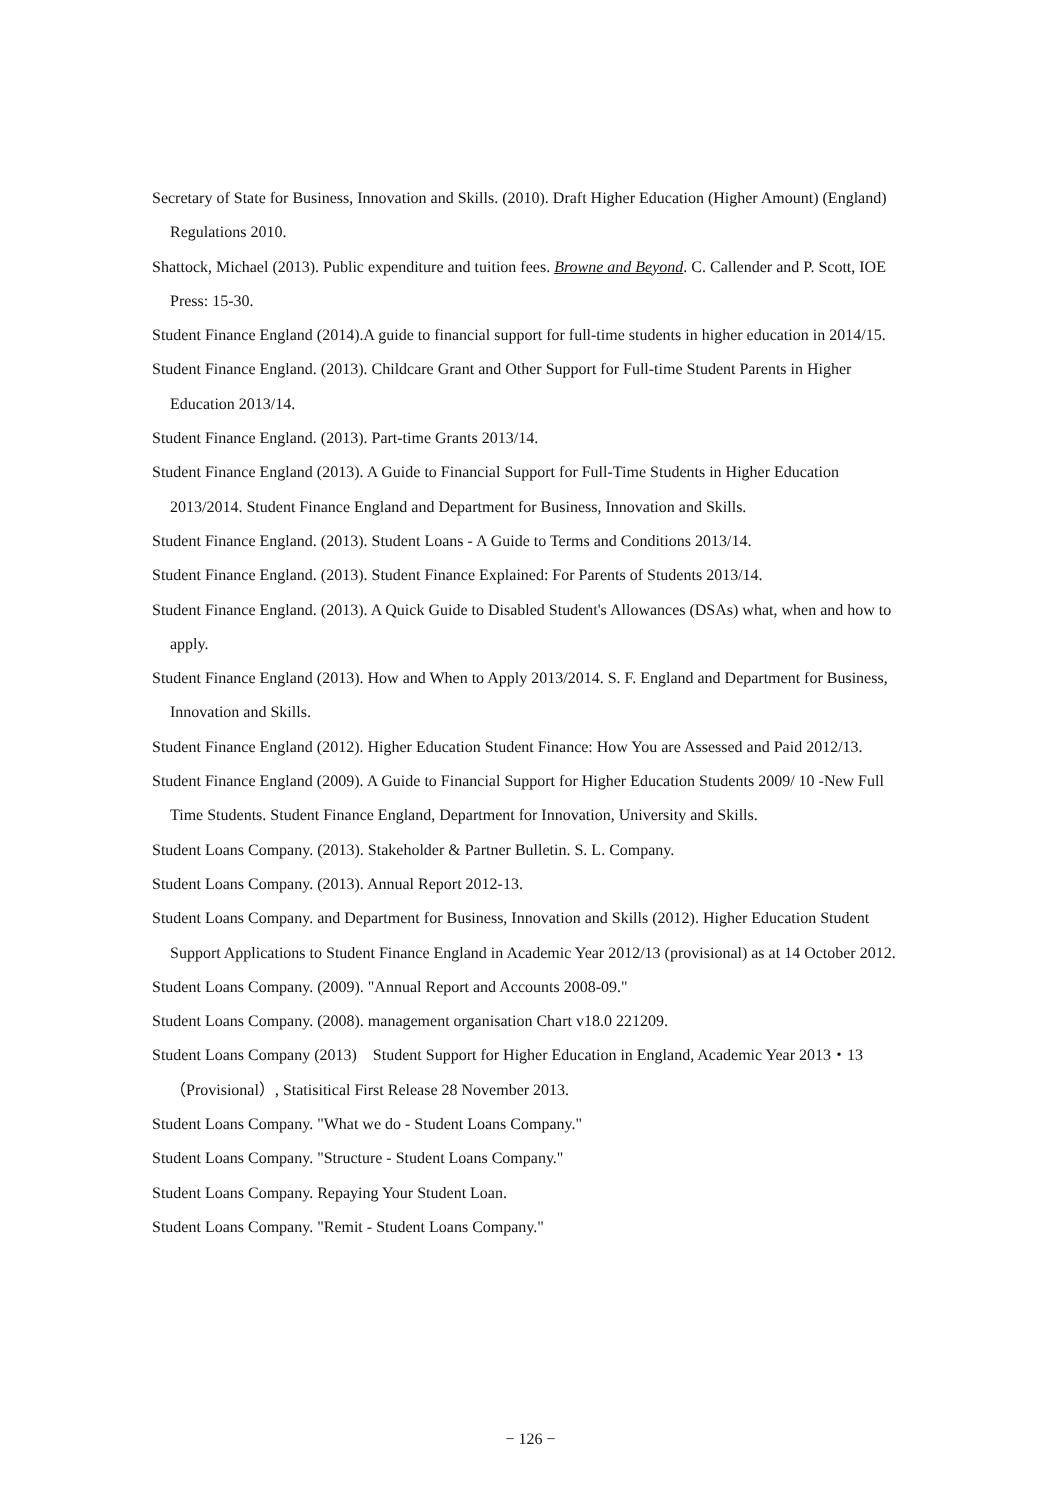Secretary of State for Business, Innovation and Skills. (2010). Draft Higher Education (Higher Amount) (England) Regulations 2010.
Shattock, Michael (2013). Public expenditure and tuition fees. Browne and Beyond. C. Callender and P. Scott, IOE Press: 15-30.
Student Finance England (2014).A guide to financial support for full-time students in higher education in 2014/15.
Student Finance England. (2013). Childcare Grant and Other Support for Full-time Student Parents in Higher Education 2013/14.
Student Finance England. (2013). Part-time Grants 2013/14.
Student Finance England (2013). A Guide to Financial Support for Full-Time Students in Higher Education 2013/2014. Student Finance England and Department for Business, Innovation and Skills.
Student Finance England. (2013). Student Loans - A Guide to Terms and Conditions 2013/14.
Student Finance England. (2013). Student Finance Explained: For Parents of Students 2013/14.
Student Finance England. (2013). A Quick Guide to Disabled Student's Allowances (DSAs) what, when and how to apply.
Student Finance England (2013). How and When to Apply 2013/2014. S. F. England and Department for Business, Innovation and Skills.
Student Finance England (2012). Higher Education Student Finance: How You are Assessed and Paid 2012/13.
Student Finance England (2009). A Guide to Financial Support for Higher Education Students 2009/ 10 -New Full Time Students. Student Finance England, Department for Innovation, University and Skills.
Student Loans Company. (2013). Stakeholder & Partner Bulletin. S. L. Company.
Student Loans Company. (2013). Annual Report 2012-13.
Student Loans Company. and Department for Business, Innovation and Skills (2012). Higher Education Student Support Applications to Student Finance England in Academic Year 2012/13 (provisional) as at 14 October 2012.
Student Loans Company. (2009). "Annual Report and Accounts 2008-09."
Student Loans Company. (2008). management organisation Chart v18.0 221209.
Student Loans Company (2013)　Student Support for Higher Education in England, Academic Year 2013・13（Provisional）, Statisitical First Release 28 November 2013.
Student Loans Company. "What we do - Student Loans Company."
Student Loans Company. "Structure - Student Loans Company."
Student Loans Company. Repaying Your Student Loan.
Student Loans Company. "Remit - Student Loans Company."
− 126 −